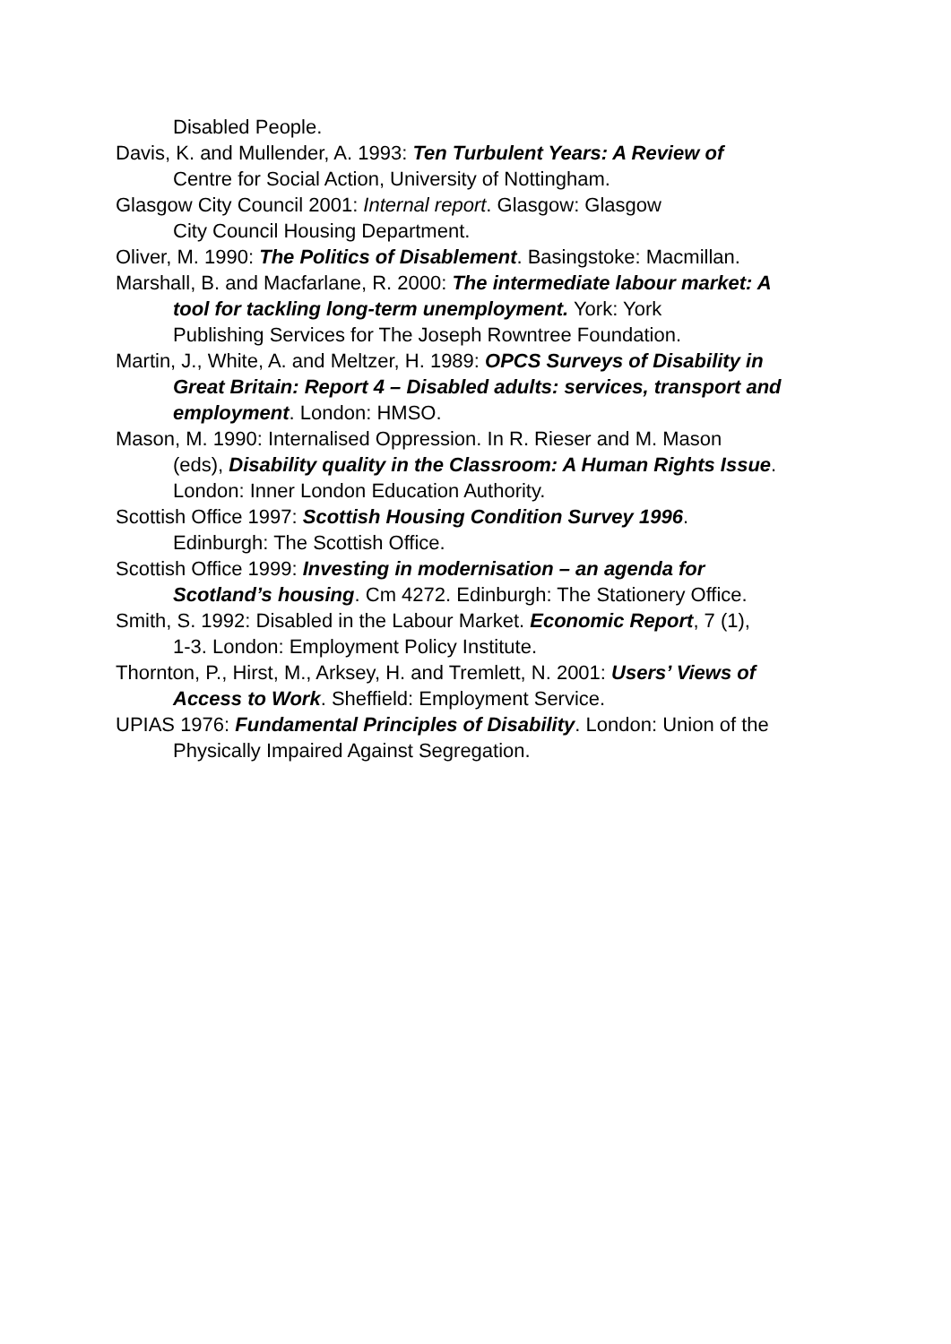Disabled People.
Davis, K. and Mullender, A. 1993: Ten Turbulent Years: A Review of
Centre for Social Action, University of Nottingham.
Glasgow City Council 2001: Internal report. Glasgow: Glasgow
City Council Housing Department.
Oliver, M. 1990: The Politics of Disablement. Basingstoke: Macmillan.
Marshall, B. and Macfarlane, R. 2000: The intermediate labour market: A
tool for tackling long-term unemployment. York: York
Publishing Services for The Joseph Rowntree Foundation.
Martin, J., White, A. and Meltzer, H. 1989: OPCS Surveys of Disability in
Great Britain: Report 4 – Disabled adults: services, transport and employment. London: HMSO.
Mason, M. 1990: Internalised Oppression. In R. Rieser and M. Mason
(eds), Disability quality in the Classroom: A Human Rights Issue. London: Inner London Education Authority.
Scottish Office 1997: Scottish Housing Condition Survey 1996.
Edinburgh: The Scottish Office.
Scottish Office 1999: Investing in modernisation – an agenda for
Scotland’s housing. Cm 4272. Edinburgh: The Stationery Office.
Smith, S. 1992: Disabled in the Labour Market. Economic Report, 7 (1),
1-3. London: Employment Policy Institute.
Thornton, P., Hirst, M., Arksey, H. and Tremlett, N. 2001: Users’ Views of
Access to Work. Sheffield: Employment Service.
UPIAS 1976: Fundamental Principles of Disability. London: Union of the
Physically Impaired Against Segregation.